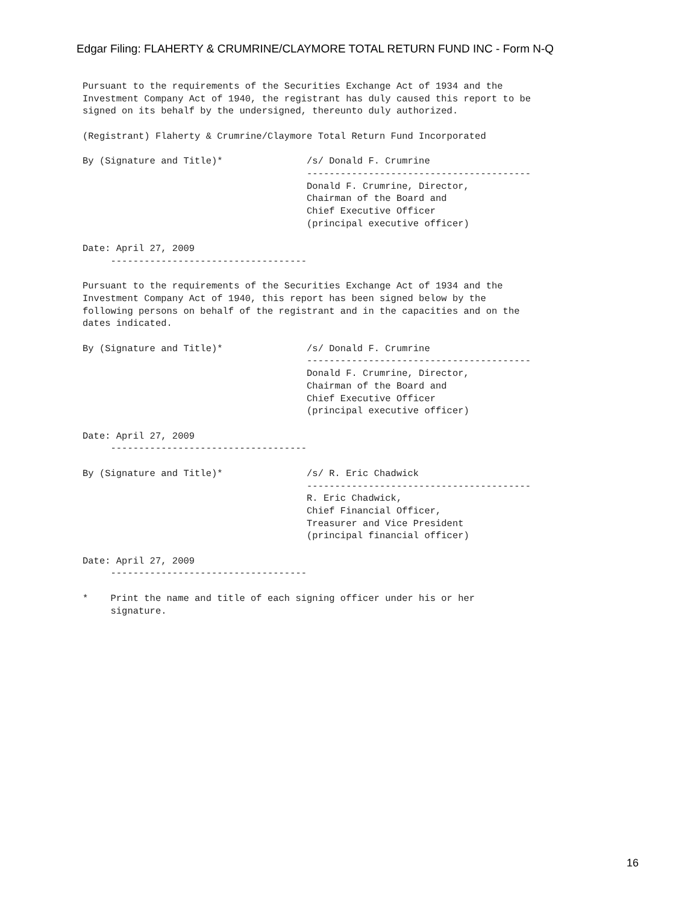Edgar Filing: FLAHERTY & CRUMRINE/CLAYMORE TOTAL RETURN FUND INC - Form N-Q
Pursuant to the requirements of the Securities Exchange Act of 1934 and the
Investment Company Act of 1940, the registrant has duly caused this report to be
signed on its behalf by the undersigned, thereunto duly authorized.

(Registrant) Flaherty & Crumrine/Claymore Total Return Fund Incorporated

By (Signature and Title)*               /s/ Donald F. Crumrine
                                        ----------------------------------------
                                        Donald F. Crumrine, Director,
                                        Chairman of the Board and
                                        Chief Executive Officer
                                        (principal executive officer)

Date: April 27, 2009
     -----------------------------------

Pursuant to the requirements of the Securities Exchange Act of 1934 and the
Investment Company Act of 1940, this report has been signed below by the
following persons on behalf of the registrant and in the capacities and on the
dates indicated.

By (Signature and Title)*               /s/ Donald F. Crumrine
                                        ----------------------------------------
                                        Donald F. Crumrine, Director,
                                        Chairman of the Board and
                                        Chief Executive Officer
                                        (principal executive officer)

Date: April 27, 2009
     -----------------------------------

By (Signature and Title)*               /s/ R. Eric Chadwick
                                        ----------------------------------------
                                        R. Eric Chadwick,
                                        Chief Financial Officer,
                                        Treasurer and Vice President
                                        (principal financial officer)

Date: April 27, 2009
     -----------------------------------

*    Print the name and title of each signing officer under his or her
     signature.
16